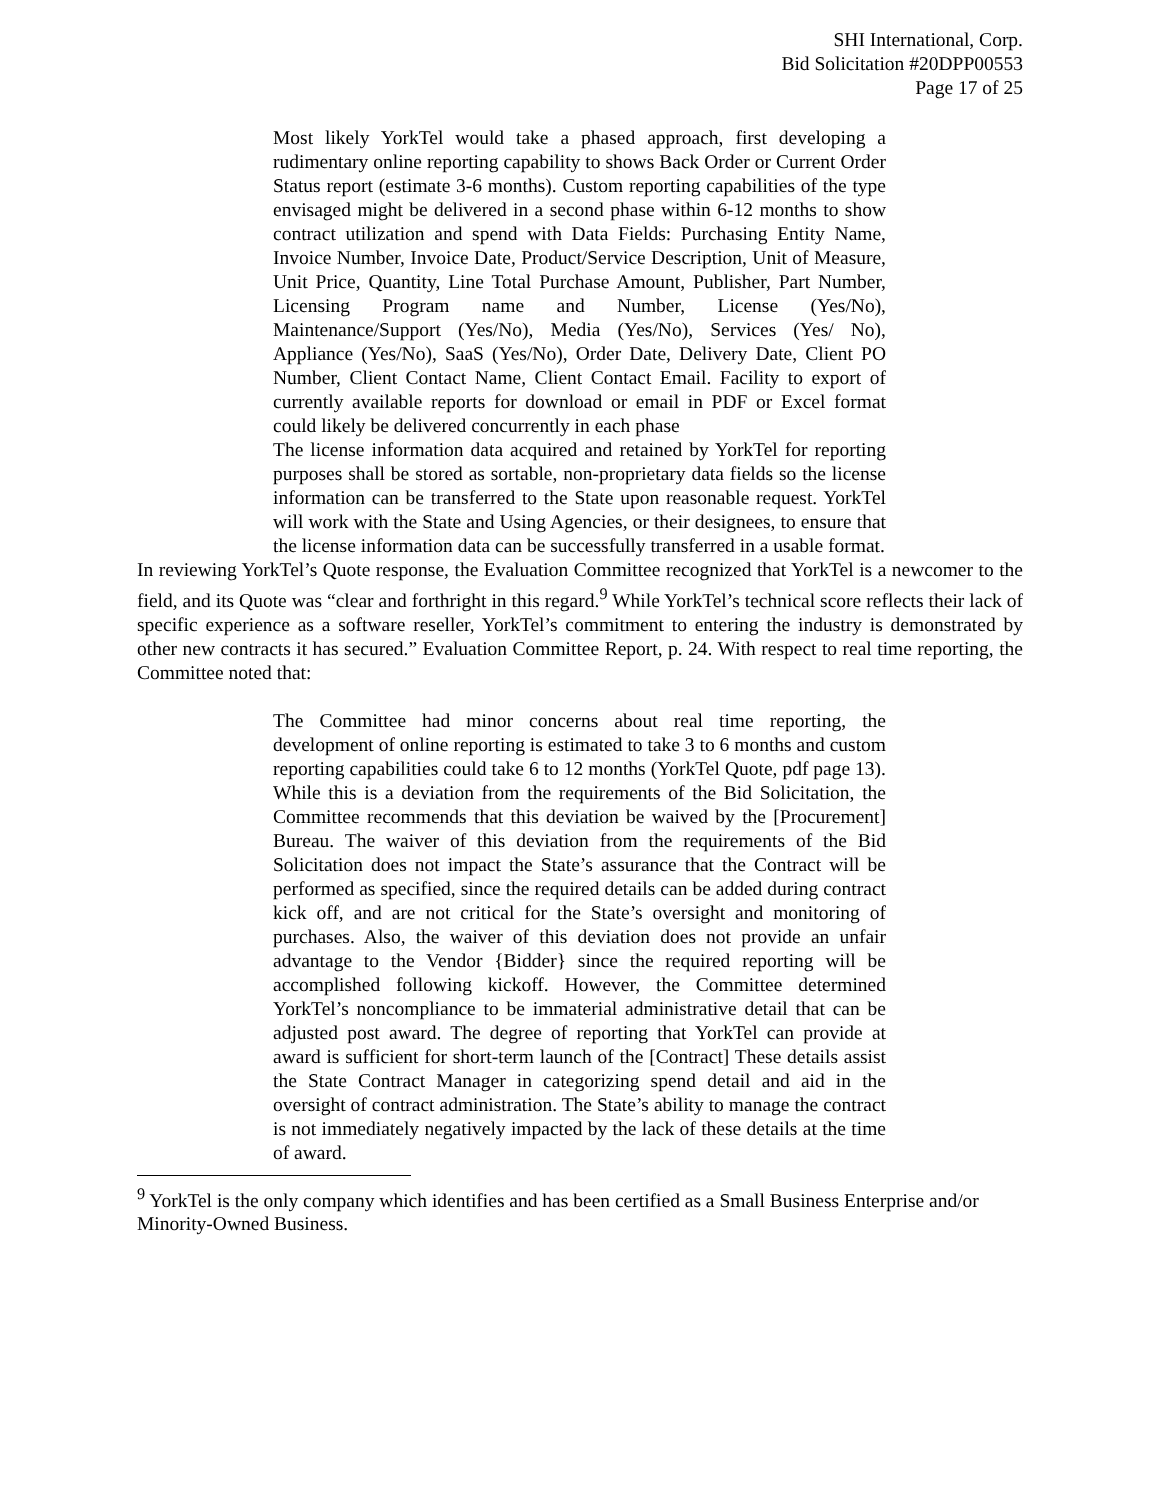SHI International, Corp.
Bid Solicitation #20DPP00553
Page 17 of 25
Most likely YorkTel would take a phased approach, first developing a rudimentary online reporting capability to shows Back Order or Current Order Status report (estimate 3-6 months). Custom reporting capabilities of the type envisaged might be delivered in a second phase within 6-12 months to show contract utilization and spend with Data Fields: Purchasing Entity Name, Invoice Number, Invoice Date, Product/Service Description, Unit of Measure, Unit Price, Quantity, Line Total Purchase Amount, Publisher, Part Number, Licensing Program name and Number, License (Yes/No), Maintenance/Support (Yes/No), Media (Yes/No), Services (Yes/ No), Appliance (Yes/No), SaaS (Yes/No), Order Date, Delivery Date, Client PO Number, Client Contact Name, Client Contact Email. Facility to export of currently available reports for download or email in PDF or Excel format could likely be delivered concurrently in each phase
The license information data acquired and retained by YorkTel for reporting purposes shall be stored as sortable, non-proprietary data fields so the license information can be transferred to the State upon reasonable request. YorkTel will work with the State and Using Agencies, or their designees, to ensure that the license information data can be successfully transferred in a usable format.
In reviewing YorkTel’s Quote response, the Evaluation Committee recognized that YorkTel is a newcomer to the field, and its Quote was “clear and forthright in this regard.<sup>9</sup> While YorkTel’s technical score reflects their lack of specific experience as a software reseller, YorkTel’s commitment to entering the industry is demonstrated by other new contracts it has secured.” Evaluation Committee Report, p. 24. With respect to real time reporting, the Committee noted that:
The Committee had minor concerns about real time reporting, the development of online reporting is estimated to take 3 to 6 months and custom reporting capabilities could take 6 to 12 months (YorkTel Quote, pdf page 13). While this is a deviation from the requirements of the Bid Solicitation, the Committee recommends that this deviation be waived by the [Procurement] Bureau. The waiver of this deviation from the requirements of the Bid Solicitation does not impact the State’s assurance that the Contract will be performed as specified, since the required details can be added during contract kick off, and are not critical for the State’s oversight and monitoring of purchases. Also, the waiver of this deviation does not provide an unfair advantage to the Vendor {Bidder} since the required reporting will be accomplished following kickoff. However, the Committee determined YorkTel’s noncompliance to be immaterial administrative detail that can be adjusted post award. The degree of reporting that YorkTel can provide at award is sufficient for short-term launch of the [Contract] These details assist the State Contract Manager in categorizing spend detail and aid in the oversight of contract administration. The State’s ability to manage the contract is not immediately negatively impacted by the lack of these details at the time of award.
<sup>9</sup> YorkTel is the only company which identifies and has been certified as a Small Business Enterprise and/or Minority-Owned Business.